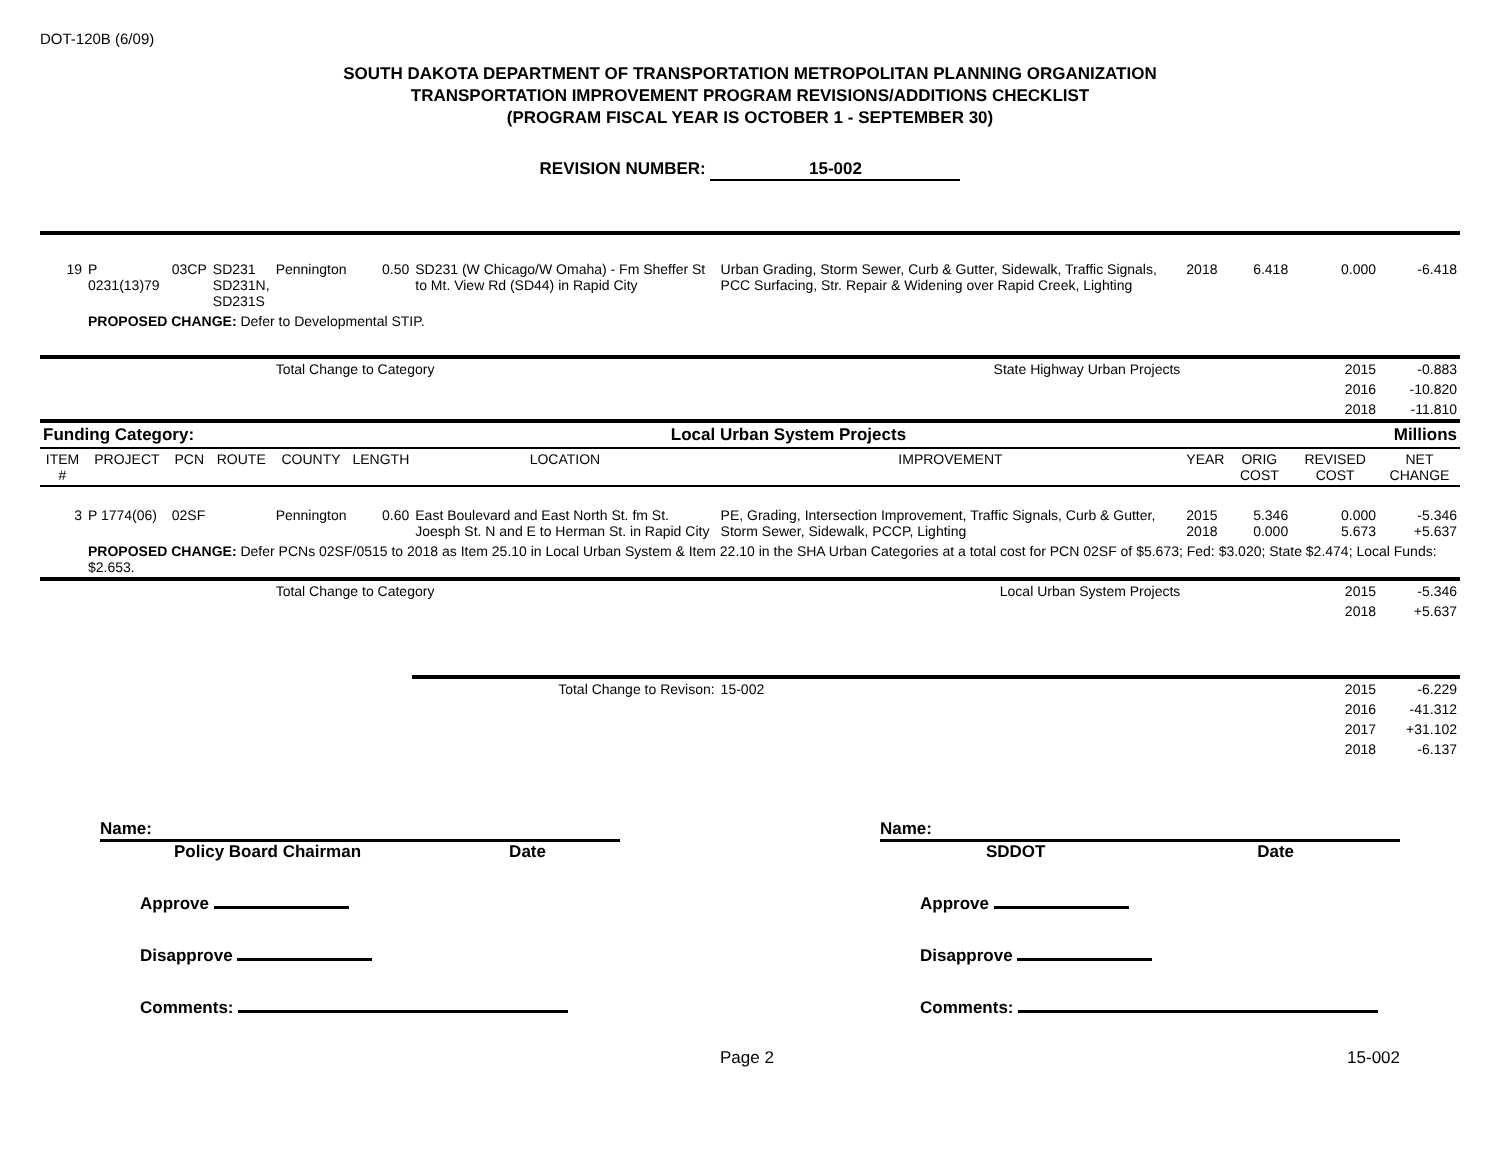DOT-120B (6/09)
SOUTH DAKOTA DEPARTMENT OF TRANSPORTATION METROPOLITAN PLANNING ORGANIZATION
TRANSPORTATION IMPROVEMENT PROGRAM REVISIONS/ADDITIONS CHECKLIST
(PROGRAM FISCAL YEAR IS OCTOBER 1 - SEPTEMBER 30)
REVISION NUMBER: 15-002
| 19 | P 0231(13)79 | 03CP | SD231 SD231N, SD231S | Pennington | 0.50 | SD231 (W Chicago/W Omaha) - Fm Sheffer St to Mt. View Rd (SD44) in Rapid City | Urban Grading, Storm Sewer, Curb & Gutter, Sidewalk, Traffic Signals, PCC Surfacing, Str. Repair & Widening over Rapid Creek, Lighting | 2018 | 6.418 | 0.000 | -6.418 |
| | PROPOSED CHANGE: Defer to Developmental STIP. | | | | | | | | | | |
| | | | | Total Change to Category | | | State Highway Urban Projects | | | 2015 | -0.883 |
| | | | | | | | | | | 2016 | -10.820 |
| | | | | | | | | | | 2018 | -11.810 |
| Funding Category: | | | | | Local Urban System Projects | | | | Millions | | |
| ITEM # | PROJECT | PCN | ROUTE | COUNTY | LENGTH | LOCATION | IMPROVEMENT | YEAR | ORIG COST | REVISED COST | NET CHANGE |
| 3 | P 1774(06) | 02SF | | Pennington | 0.60 | East Boulevard and East North St. fm St. Joesph St. N and E to Herman St. in Rapid City | PE, Grading, Intersection Improvement, Traffic Signals, Curb & Gutter, Storm Sewer, Sidewalk, PCCP, Lighting | 2015 2018 | 5.346 0.000 | 0.000 5.673 | -5.346 +5.637 |
| | PROPOSED CHANGE: Defer PCNs 02SF/0515 to 2018 as Item 25.10 in Local Urban System & Item 22.10 in the SHA Urban Categories at a total cost for PCN 02SF of $5.673; Fed: $3.020; State $2.474; Local Funds: $2.653. | | | | | | | | | | |
| | | | | Total Change to Category | | | Local Urban System Projects | | | 2015 | -5.346 |
| | | | | | | | | | | 2018 | +5.637 |
| | | | | | | Total Change to Revison: | 15-002 | | | 2015 | -6.229 |
| | | | | | | | | | | 2016 | -41.312 |
| | | | | | | | | | | 2017 | +31.102 |
| | | | | | | | | | | 2018 | -6.137 |
Name:
Policy Board Chairman Date
Approve
Disapprove
Comments:
Name:
SDDOT Date
Approve
Disapprove
Comments:
Page 2 15-002